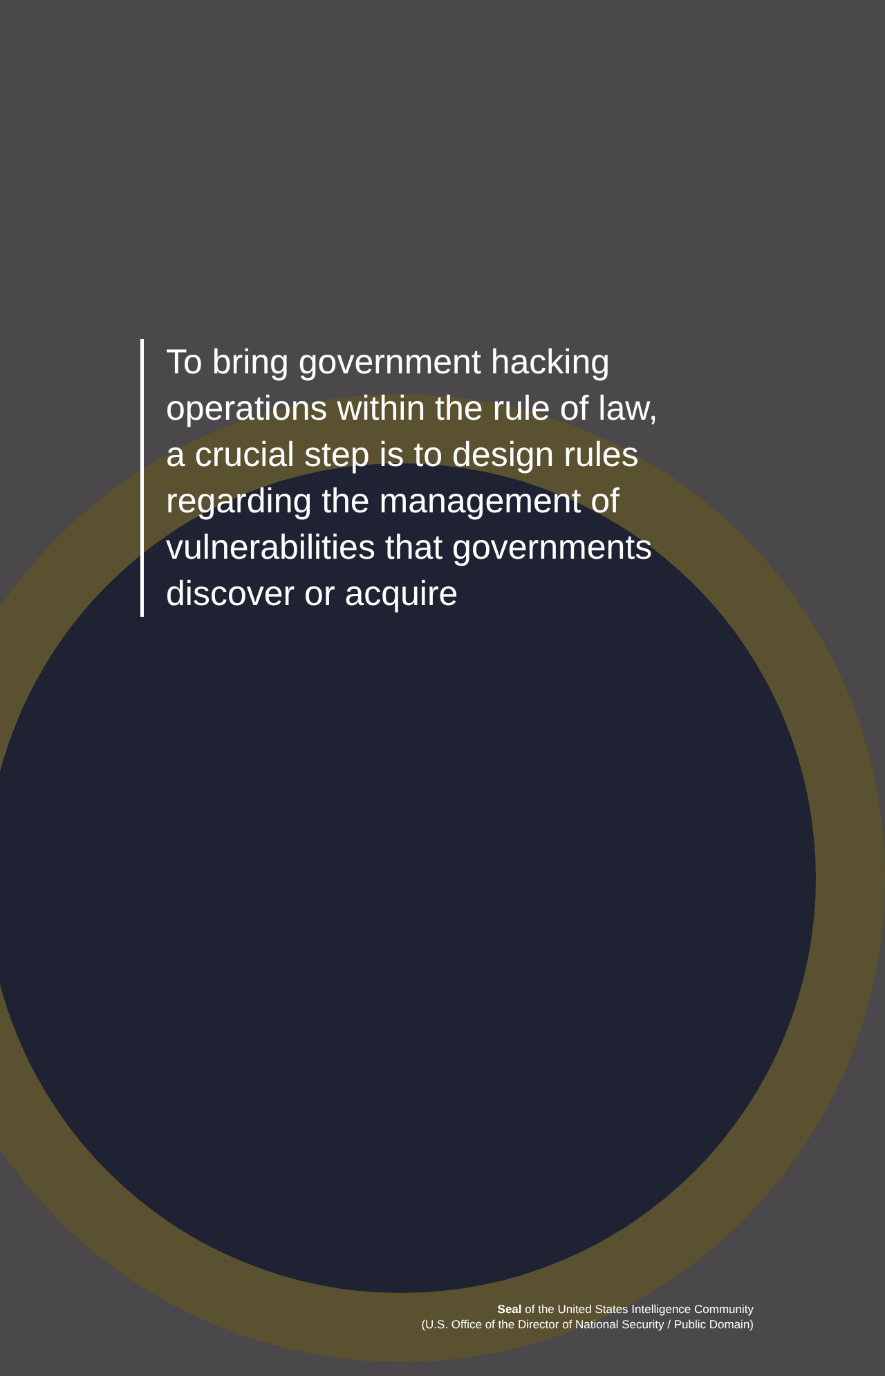To bring government hacking operations within the rule of law, a crucial step is to design rules regarding the management of vulnerabilities that governments discover or acquire
Seal of the United States Intelligence Community
(U.S. Office of the Director of National Security / Public Domain)